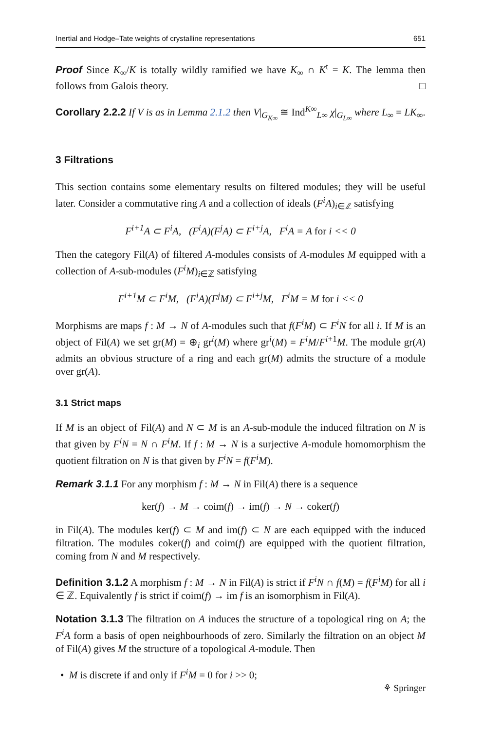Inertial and Hodge–Tate weights of crystalline representations 651
Proof Since K<sub>∞</sub>/K is totally wildly ramified we have K<sub>∞</sub> ∩ K<sup>t</sup> = K. The lemma then follows from Galois theory. □
Corollary 2.2.2 If V is as in Lemma 2.1.2 then V|<sub>G<sub>K∞</sub></sub> ≅ Ind<sup>K∞</sup><sub>L∞</sub> χ|<sub>G<sub>L∞</sub></sub> where L<sub>∞</sub> = LK<sub>∞</sub>.
3 Filtrations
This section contains some elementary results on filtered modules; they will be useful later. Consider a commutative ring A and a collection of ideals (F<sup>i</sup>A)<sub>i∈ℤ</sub> satisfying
F<sup>i+1</sup>A ⊂ F<sup>i</sup>A, (F<sup>i</sup>A)(F<sup>j</sup>A) ⊂ F<sup>i+j</sup>A, F<sup>i</sup>A = A for i << 0
Then the category Fil(A) of filtered A-modules consists of A-modules M equipped with a collection of A-sub-modules (F<sup>i</sup>M)<sub>i∈ℤ</sub> satisfying
F<sup>i+1</sup>M ⊂ F<sup>i</sup>M, (F<sup>i</sup>A)(F<sup>j</sup>M) ⊂ F<sup>i+j</sup>M, F<sup>i</sup>M = M for i << 0
Morphisms are maps f : M → N of A-modules such that f(F<sup>i</sup>M) ⊂ F<sup>i</sup>N for all i. If M is an object of Fil(A) we set gr(M) = ⊕<sub>i</sub> gr<sup>i</sup>(M) where gr<sup>i</sup>(M) = F<sup>i</sup>M/F<sup>i+1</sup>M. The module gr(A) admits an obvious structure of a ring and each gr(M) admits the structure of a module over gr(A).
3.1 Strict maps
If M is an object of Fil(A) and N ⊂ M is an A-sub-module the induced filtration on N is that given by F<sup>i</sup>N = N ∩ F<sup>i</sup>M. If f : M → N is a surjective A-module homomorphism the quotient filtration on N is that given by F<sup>i</sup>N = f(F<sup>i</sup>M).
Remark 3.1.1 For any morphism f : M → N in Fil(A) there is a sequence
ker(f) → M → coim(f) → im(f) → N → coker(f)
in Fil(A). The modules ker(f) ⊂ M and im(f) ⊂ N are each equipped with the induced filtration. The modules coker(f) and coim(f) are equipped with the quotient filtration, coming from N and M respectively.
Definition 3.1.2 A morphism f : M → N in Fil(A) is strict if F<sup>i</sup>N ∩ f(M) = f(F<sup>i</sup>M) for all i ∈ ℤ. Equivalently f is strict if coim(f) → im f is an isomorphism in Fil(A).
Notation 3.1.3 The filtration on A induces the structure of a topological ring on A; the F<sup>i</sup>A form a basis of open neighbourhoods of zero. Similarly the filtration on an object M of Fil(A) gives M the structure of a topological A-module. Then
• M is discrete if and only if F<sup>i</sup>M = 0 for i >> 0;
⚘ Springer